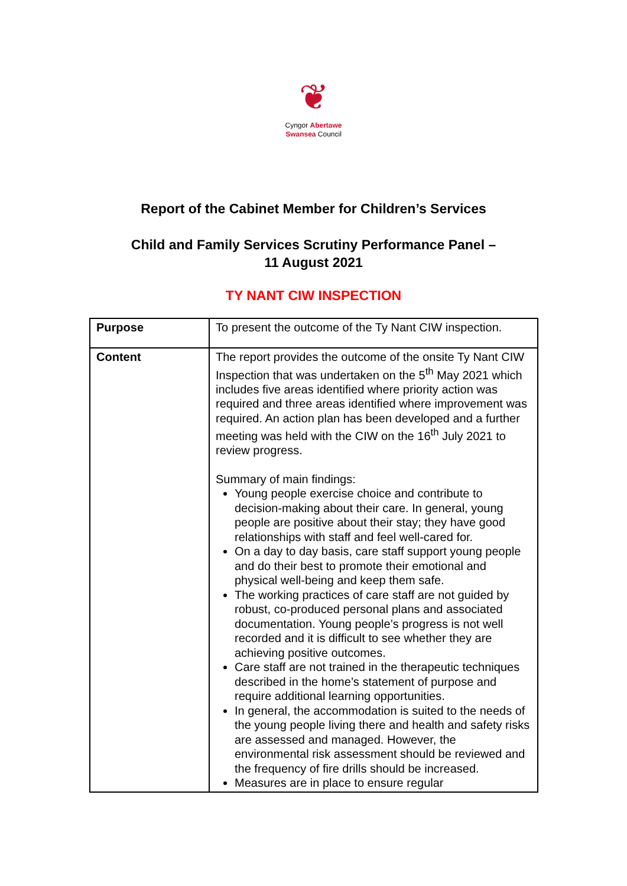❦
Cyngor Abertawe
Swansea Council
Report of the Cabinet Member for Children’s Services
Child and Family Services Scrutiny Performance Panel –
11 August 2021
TY NANT CIW INSPECTION
| Purpose | To present the outcome of the Ty Nant CIW inspection. |
| Content | The report provides the outcome of the onsite Ty Nant CIW Inspection that was undertaken on the 5<sup>th</sup> May 2021 which includes five areas identified where priority action was required and three areas identified where improvement was required. An action plan has been developed and a further meeting was held with the CIW on the 16<sup>th</sup> July 2021 to review progress. Summary of main findings: Young people exercise choice and contribute to decision-making about their care. In general, young people are positive about their stay; they have good relationships with staff and feel well-cared for. On a day to day basis, care staff support young people and do their best to promote their emotional and physical well-being and keep them safe. The working practices of care staff are not guided by robust, co-produced personal plans and associated documentation. Young people’s progress is not well recorded and it is difficult to see whether they are achieving positive outcomes. Care staff are not trained in the therapeutic techniques described in the home’s statement of purpose and require additional learning opportunities. In general, the accommodation is suited to the needs of the young people living there and health and safety risks are assessed and managed. However, the environmental risk assessment should be reviewed and the frequency of fire drills should be increased. Measures are in place to ensure regular |